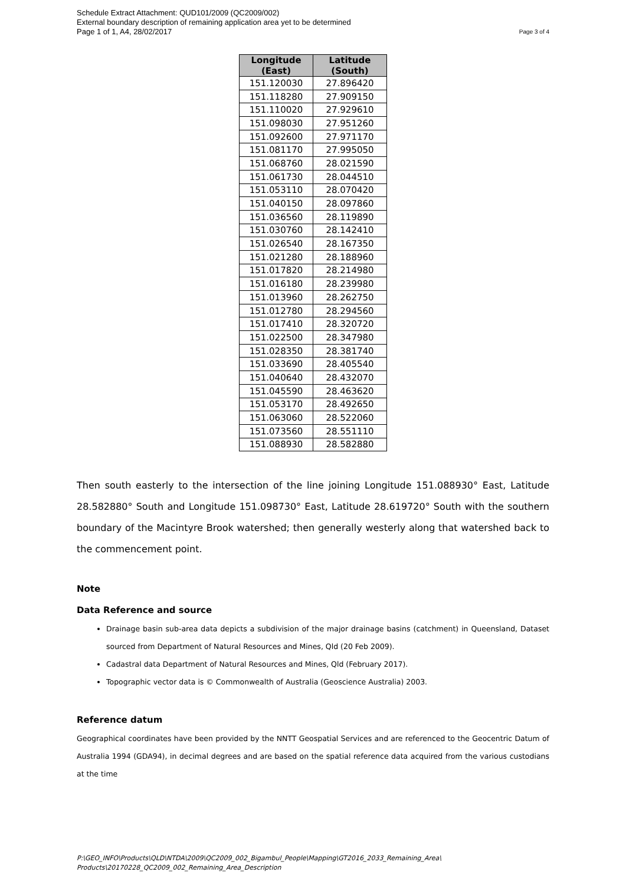Schedule Extract Attachment: QUD101/2009 (QC2009/002)
External boundary description of remaining application area yet to be determined
Page 1 of 1, A4, 28/02/2017
Page 3 of 4
| Longitude (East) | Latitude (South) |
| --- | --- |
| 151.120030 | 27.896420 |
| 151.118280 | 27.909150 |
| 151.110020 | 27.929610 |
| 151.098030 | 27.951260 |
| 151.092600 | 27.971170 |
| 151.081170 | 27.995050 |
| 151.068760 | 28.021590 |
| 151.061730 | 28.044510 |
| 151.053110 | 28.070420 |
| 151.040150 | 28.097860 |
| 151.036560 | 28.119890 |
| 151.030760 | 28.142410 |
| 151.026540 | 28.167350 |
| 151.021280 | 28.188960 |
| 151.017820 | 28.214980 |
| 151.016180 | 28.239980 |
| 151.013960 | 28.262750 |
| 151.012780 | 28.294560 |
| 151.017410 | 28.320720 |
| 151.022500 | 28.347980 |
| 151.028350 | 28.381740 |
| 151.033690 | 28.405540 |
| 151.040640 | 28.432070 |
| 151.045590 | 28.463620 |
| 151.053170 | 28.492650 |
| 151.063060 | 28.522060 |
| 151.073560 | 28.551110 |
| 151.088930 | 28.582880 |
Then south easterly to the intersection of the line joining Longitude 151.088930° East, Latitude 28.582880° South and Longitude 151.098730° East, Latitude 28.619720° South with the southern boundary of the Macintyre Brook watershed; then generally westerly along that watershed back to the commencement point.
Note
Data Reference and source
Drainage basin sub-area data depicts a subdivision of the major drainage basins (catchment) in Queensland, Dataset sourced from Department of Natural Resources and Mines, Qld (20 Feb 2009).
Cadastral data Department of Natural Resources and Mines, Qld (February 2017).
Topographic vector data is © Commonwealth of Australia (Geoscience Australia) 2003.
Reference datum
Geographical coordinates have been provided by the NNTT Geospatial Services and are referenced to the Geocentric Datum of Australia 1994 (GDA94), in decimal degrees and are based on the spatial reference data acquired from the various custodians at the time
P:\GEO_INFO\Products\QLD\NTDA\2009\QC2009_002_Bigambul_People\Mapping\GT2016_2033_Remaining_Area\
Products\20170228_QC2009_002_Remaining_Area_Description